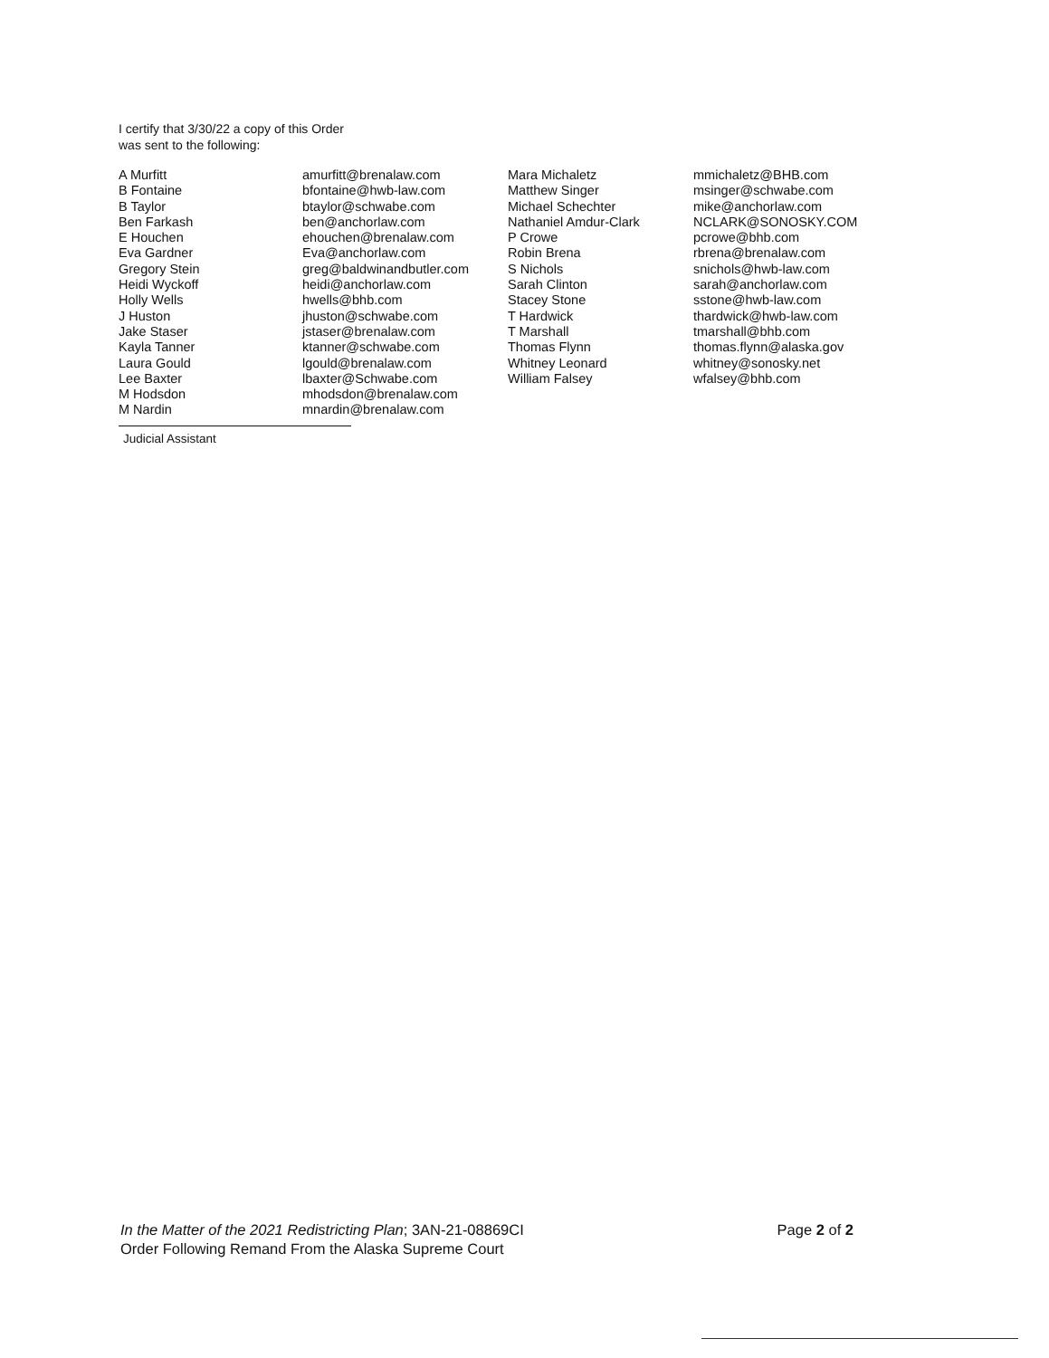I certify that 3/30/22 a copy of this Order
was sent to the following:
A Murfitt
B Fontaine
B Taylor
Ben Farkash
E Houchen
Eva Gardner
Gregory Stein
Heidi Wyckoff
Holly Wells
J Huston
Jake Staser
Kayla Tanner
Laura Gould
Lee Baxter
M Hodsdon
M Nardin
amurfitt@brenalaw.com
bfontaine@hwb-law.com
btaylor@schwabe.com
ben@anchorlaw.com
ehouchen@brenalaw.com
Eva@anchorlaw.com
greg@baldwinandbutler.com
heidi@anchorlaw.com
hwells@bhb.com
jhuston@schwabe.com
jstaser@brenalaw.com
ktanner@schwabe.com
lgould@brenalaw.com
lbaxter@Schwabe.com
mhodsdon@brenalaw.com
mnardin@brenalaw.com
Mara Michaletz
Matthew Singer
Michael Schechter
Nathaniel Amdur-Clark
P Crowe
Robin Brena
S Nichols
Sarah Clinton
Stacey Stone
T Hardwick
T Marshall
Thomas Flynn
Whitney Leonard
William Falsey
mmichaletz@BHB.com
msinger@schwabe.com
mike@anchorlaw.com
NCLARK@SONOSKY.COM
pcrowe@bhb.com
rbrena@brenalaw.com
snichols@hwb-law.com
sarah@anchorlaw.com
sstone@hwb-law.com
thardwick@hwb-law.com
tmarshall@bhb.com
thomas.flynn@alaska.gov
whitney@sonosky.net
wfalsey@bhb.com
Judicial Assistant
In the Matter of the 2021 Redistricting Plan; 3AN-21-08869CI
Order Following Remand From the Alaska Supreme Court
Page 2 of 2